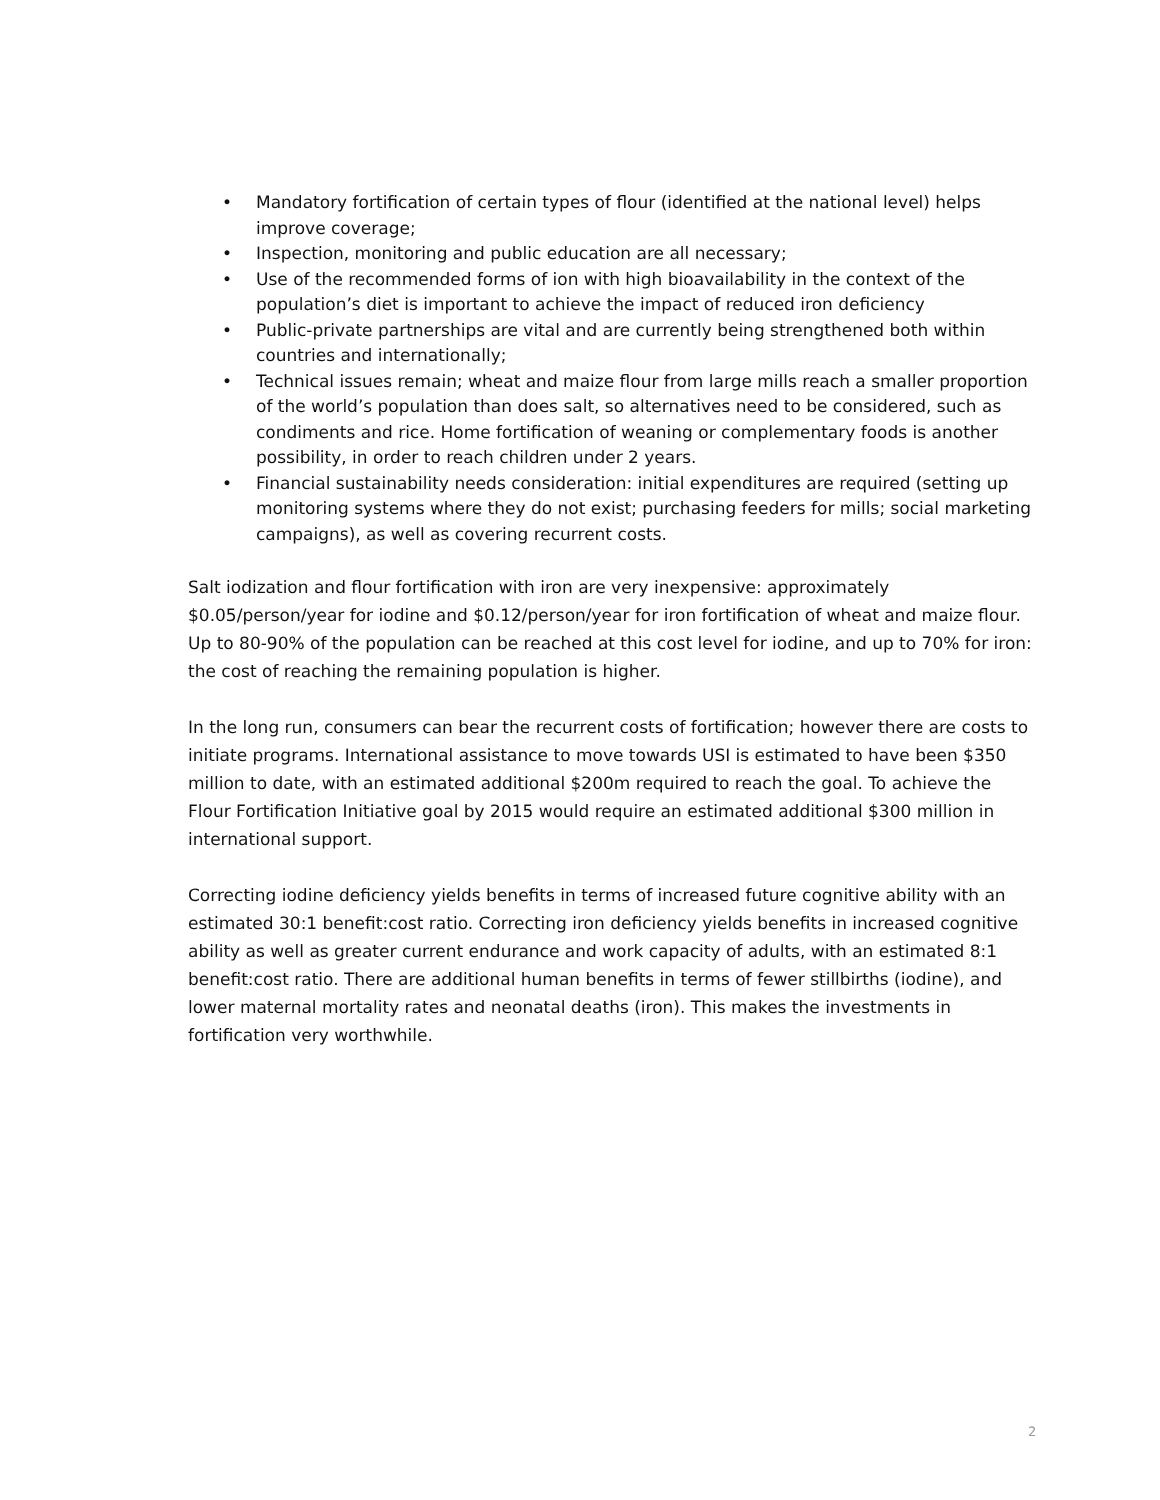• Mandatory fortification of certain types of flour (identified at the national level) helps improve coverage;
• Inspection, monitoring and public education are all necessary;
• Use of the recommended forms of ion with high bioavailability in the context of the population’s diet is important to achieve the impact of reduced iron deficiency
• Public-private partnerships are vital and are currently being strengthened both within countries and internationally;
• Technical issues remain; wheat and maize flour from large mills reach a smaller proportion of the world’s population than does salt, so alternatives need to be considered, such as condiments and rice. Home fortification of weaning or complementary foods is another possibility, in order to reach children under 2 years.
• Financial sustainability needs consideration: initial expenditures are required (setting up monitoring systems where they do not exist; purchasing feeders for mills; social marketing campaigns), as well as covering recurrent costs.
Salt iodization and flour fortification with iron are very inexpensive: approximately $0.05/person/year for iodine and $0.12/person/year for iron fortification of wheat and maize flour. Up to 80-90% of the population can be reached at this cost level for iodine, and up to 70% for iron: the cost of reaching the remaining population is higher.
In the long run, consumers can bear the recurrent costs of fortification; however there are costs to initiate programs. International assistance to move towards USI is estimated to have been $350 million to date, with an estimated additional $200m required to reach the goal. To achieve the Flour Fortification Initiative goal by 2015 would require an estimated additional $300 million in international support.
Correcting iodine deficiency yields benefits in terms of increased future cognitive ability with an estimated 30:1 benefit:cost ratio. Correcting iron deficiency yields benefits in increased cognitive ability as well as greater current endurance and work capacity of adults, with an estimated 8:1 benefit:cost ratio. There are additional human benefits in terms of fewer stillbirths (iodine), and lower maternal mortality rates and neonatal deaths (iron). This makes the investments in fortification very worthwhile.
2